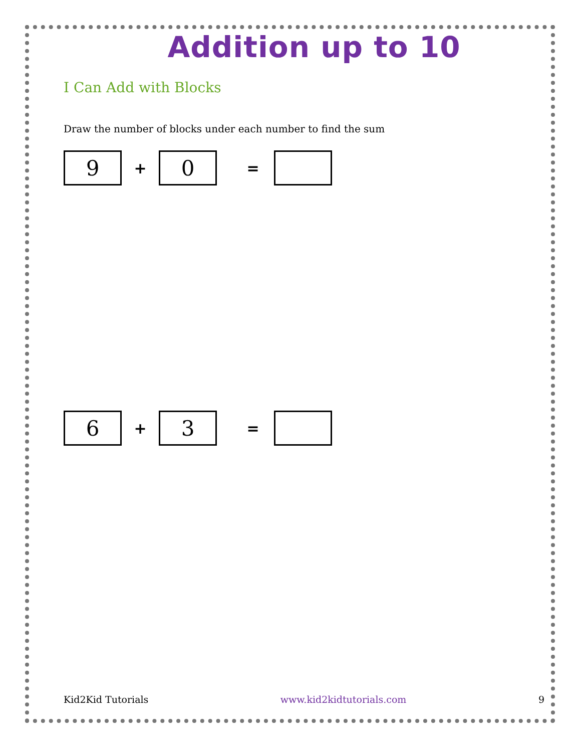Addition up to 10
I Can Add with Blocks
Draw the number of blocks under each number to find the sum
9
+
0
=
6
+
3
=
Kid2Kid Tutorials www.kid2kidtutorials.com 9